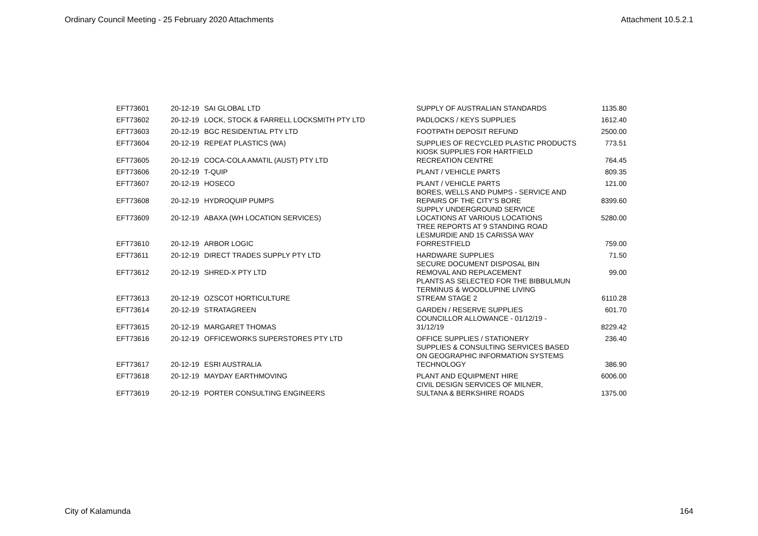Ordinary Council Meeting - 25 February 2020 Attachments Attachment 10.5.2.1
| EFT73601 | 20-12-19 | SAI GLOBAL LTD | SUPPLY OF AUSTRALIAN STANDARDS | 1135.80 |
| EFT73602 | 20-12-19 | LOCK, STOCK & FARRELL LOCKSMITH PTY LTD | PADLOCKS / KEYS SUPPLIES | 1612.40 |
| EFT73603 | 20-12-19 | BGC RESIDENTIAL PTY LTD | FOOTPATH DEPOSIT REFUND | 2500.00 |
| EFT73604 | 20-12-19 | REPEAT PLASTICS (WA) | SUPPLIES OF RECYCLED PLASTIC PRODUCTS | 773.51 |
| EFT73605 | 20-12-19 | COCA-COLA AMATIL (AUST) PTY LTD | KIOSK SUPPLIES FOR HARTFIELD RECREATION CENTRE | 764.45 |
| EFT73606 | 20-12-19 | T-QUIP | PLANT / VEHICLE PARTS | 809.35 |
| EFT73607 | 20-12-19 | HOSECO | PLANT / VEHICLE PARTS | 121.00 |
| EFT73608 | 20-12-19 | HYDROQUIP PUMPS | BORES, WELLS AND PUMPS - SERVICE AND REPAIRS OF THE CITY’S BORE | 8399.60 |
| EFT73609 | 20-12-19 | ABAXA (WH LOCATION SERVICES) | SUPPLY UNDERGROUND SERVICE LOCATIONS AT VARIOUS LOCATIONS | 5280.00 |
| EFT73610 | 20-12-19 | ARBOR LOGIC | TREE REPORTS AT 9 STANDING ROAD LESMURDIE AND 15 CARISSA WAY FORRESTFIELD | 759.00 |
| EFT73611 | 20-12-19 | DIRECT TRADES SUPPLY PTY LTD | HARDWARE SUPPLIES | 71.50 |
| EFT73612 | 20-12-19 | SHRED-X PTY LTD | SECURE DOCUMENT DISPOSAL BIN REMOVAL AND REPLACEMENT | 99.00 |
| EFT73613 | 20-12-19 | OZSCOT HORTICULTURE | PLANTS AS SELECTED FOR THE BIBBULMUN TERMINUS & WOODLUPINE LIVING STREAM STAGE 2 | 6110.28 |
| EFT73614 | 20-12-19 | STRATAGREEN | GARDEN / RESERVE SUPPLIES | 601.70 |
| EFT73615 | 20-12-19 | MARGARET THOMAS | COUNCILLOR ALLOWANCE - 01/12/19 - 31/12/19 | 8229.42 |
| EFT73616 | 20-12-19 | OFFICEWORKS SUPERSTORES PTY LTD | OFFICE SUPPLIES / STATIONERY | 236.40 |
| EFT73617 | 20-12-19 | ESRI AUSTRALIA | SUPPLIES & CONSULTING SERVICES BASED ON GEOGRAPHIC INFORMATION SYSTEMS TECHNOLOGY | 386.90 |
| EFT73618 | 20-12-19 | MAYDAY EARTHMOVING | PLANT AND EQUIPMENT HIRE | 6006.00 |
| EFT73619 | 20-12-19 | PORTER CONSULTING ENGINEERS | CIVIL DESIGN SERVICES OF MILNER, SULTANA & BERKSHIRE ROADS | 1375.00 |
City of Kalamunda 164